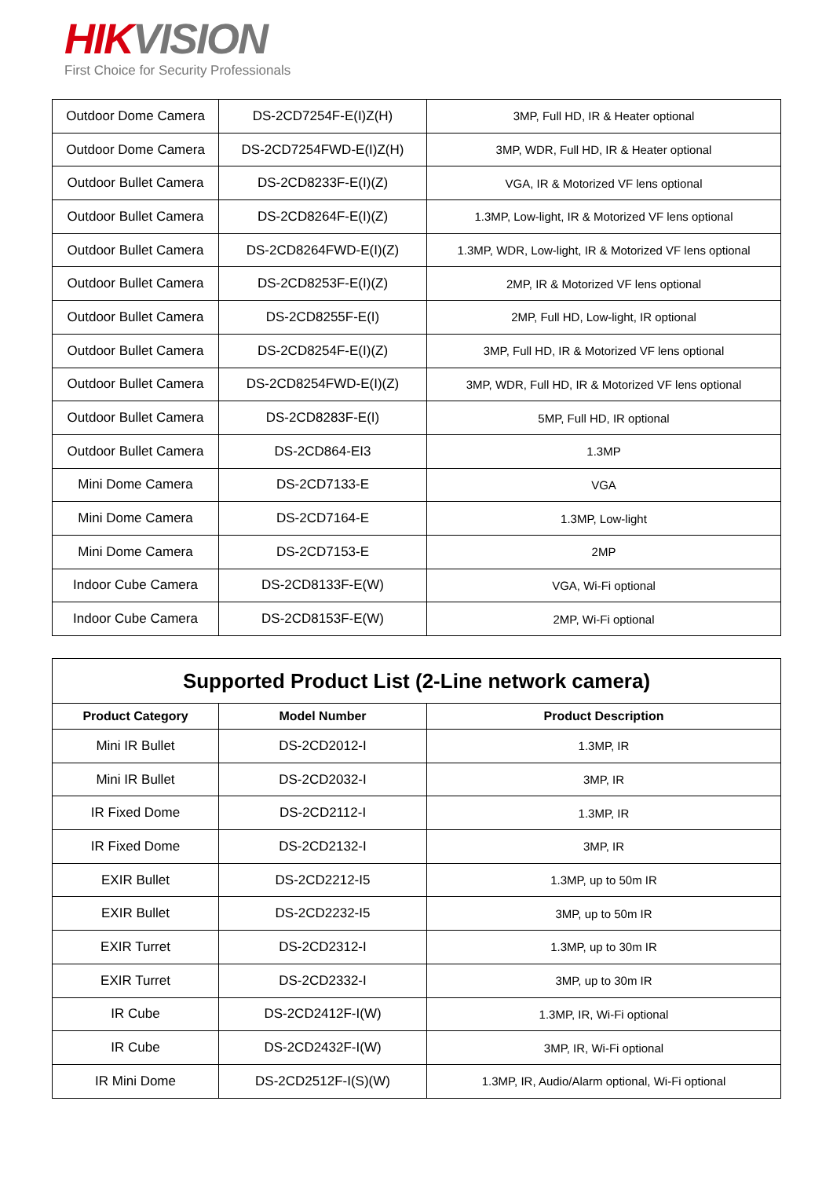HIK VISION
First Choice for Security Professionals
| Outdoor Dome Camera | DS-2CD7254F-E(I)Z(H) | 3MP, Full HD, IR & Heater optional |
| Outdoor Dome Camera | DS-2CD7254FWD-E(I)Z(H) | 3MP, WDR, Full HD, IR & Heater optional |
| Outdoor Bullet Camera | DS-2CD8233F-E(I)(Z) | VGA, IR & Motorized VF lens optional |
| Outdoor Bullet Camera | DS-2CD8264F-E(I)(Z) | 1.3MP, Low-light, IR & Motorized VF lens optional |
| Outdoor Bullet Camera | DS-2CD8264FWD-E(I)(Z) | 1.3MP, WDR, Low-light, IR & Motorized VF lens optional |
| Outdoor Bullet Camera | DS-2CD8253F-E(I)(Z) | 2MP, IR & Motorized VF lens optional |
| Outdoor Bullet Camera | DS-2CD8255F-E(I) | 2MP, Full HD, Low-light, IR optional |
| Outdoor Bullet Camera | DS-2CD8254F-E(I)(Z) | 3MP, Full HD, IR & Motorized VF lens optional |
| Outdoor Bullet Camera | DS-2CD8254FWD-E(I)(Z) | 3MP, WDR, Full HD, IR & Motorized VF lens optional |
| Outdoor Bullet Camera | DS-2CD8283F-E(I) | 5MP, Full HD, IR optional |
| Outdoor Bullet Camera | DS-2CD864-EI3 | 1.3MP |
| Mini Dome Camera | DS-2CD7133-E | VGA |
| Mini Dome Camera | DS-2CD7164-E | 1.3MP, Low-light |
| Mini Dome Camera | DS-2CD7153-E | 2MP |
| Indoor Cube Camera | DS-2CD8133F-E(W) | VGA, Wi-Fi optional |
| Indoor Cube Camera | DS-2CD8153F-E(W) | 2MP, Wi-Fi optional |
| Supported Product List (2-Line network camera) | | |
| --- | --- | --- |
| Product Category | Model Number | Product Description |
| Mini IR Bullet | DS-2CD2012-I | 1.3MP, IR |
| Mini IR Bullet | DS-2CD2032-I | 3MP, IR |
| IR Fixed Dome | DS-2CD2112-I | 1.3MP, IR |
| IR Fixed Dome | DS-2CD2132-I | 3MP, IR |
| EXIR Bullet | DS-2CD2212-I5 | 1.3MP, up to 50m IR |
| EXIR Bullet | DS-2CD2232-I5 | 3MP, up to 50m IR |
| EXIR Turret | DS-2CD2312-I | 1.3MP, up to 30m IR |
| EXIR Turret | DS-2CD2332-I | 3MP, up to 30m IR |
| IR Cube | DS-2CD2412F-I(W) | 1.3MP, IR, Wi-Fi optional |
| IR Cube | DS-2CD2432F-I(W) | 3MP, IR, Wi-Fi optional |
| IR Mini Dome | DS-2CD2512F-I(S)(W) | 1.3MP, IR, Audio/Alarm optional, Wi-Fi optional |